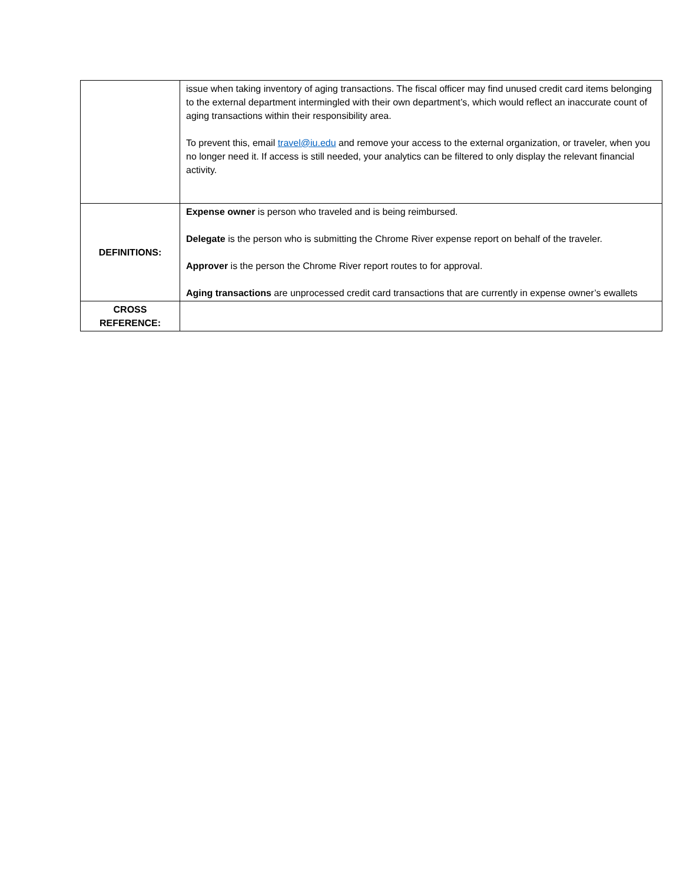| | issue when taking inventory of aging transactions. The fiscal officer may find unused credit card items belonging to the external department intermingled with their own department’s, which would reflect an inaccurate count of aging transactions within their responsibility area. To prevent this, email travel@iu.edu and remove your access to the external organization, or traveler, when you no longer need it. If access is still needed, your analytics can be filtered to only display the relevant financial activity. |
| DEFINITIONS: | Expense owner is person who traveled and is being reimbursed. Delegate is the person who is submitting the Chrome River expense report on behalf of the traveler. Approver is the person the Chrome River report routes to for approval. Aging transactions are unprocessed credit card transactions that are currently in expense owner’s ewallets |
| CROSS REFERENCE: | |